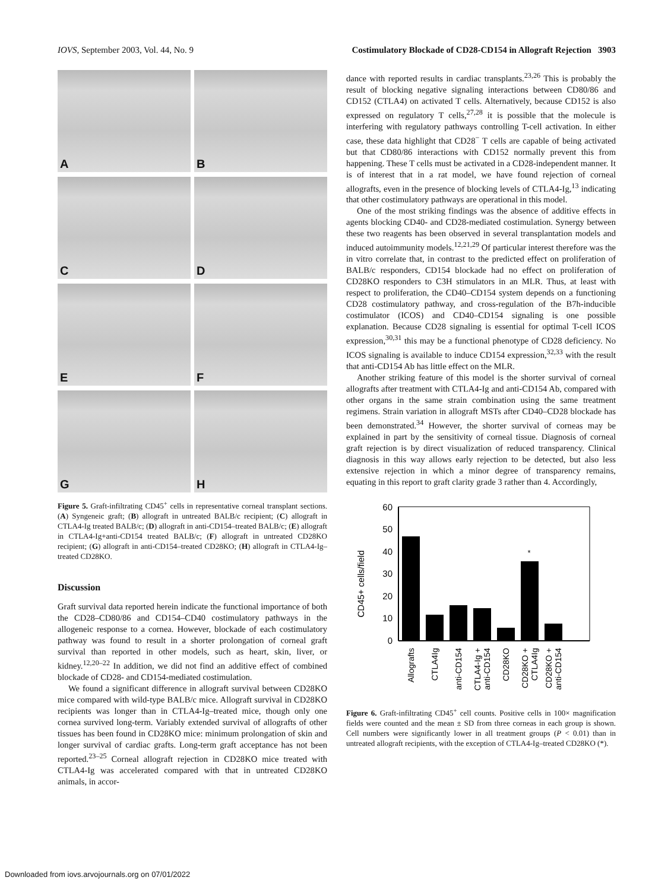IOVS, September 2003, Vol. 44, No. 9 Costimulatory Blockade of CD28-CD154 in Allograft Rejection 3903
A
B
C
D
E
F
G
H
Figure 5. Graft-infiltrating CD45<sup>+</sup> cells in representative corneal transplant sections. (A) Syngeneic graft; (B) allograft in untreated BALB/c recipient; (C) allograft in CTLA4-Ig treated BALB/c; (D) allograft in anti-CD154–treated BALB/c; (E) allograft in CTLA4-Ig+anti-CD154 treated BALB/c; (F) allograft in untreated CD28KO recipient; (G) allograft in anti-CD154–treated CD28KO; (H) allograft in CTLA4-Ig–treated CD28KO.
Discussion
Graft survival data reported herein indicate the functional importance of both the CD28–CD80/86 and CD154–CD40 costimulatory pathways in the allogeneic response to a cornea. However, blockade of each costimulatory pathway was found to result in a shorter prolongation of corneal graft survival than reported in other models, such as heart, skin, liver, or kidney.<sup>12,20–22</sup> In addition, we did not find an additive effect of combined blockade of CD28- and CD154-mediated costimulation.
We found a significant difference in allograft survival between CD28KO mice compared with wild-type BALB/c mice. Allograft survival in CD28KO recipients was longer than in CTLA4-Ig–treated mice, though only one cornea survived long-term. Variably extended survival of allografts of other tissues has been found in CD28KO mice: minimum prolongation of skin and longer survival of cardiac grafts. Long-term graft acceptance has not been reported.<sup>23–25</sup> Corneal allograft rejection in CD28KO mice treated with CTLA4-Ig was accelerated compared with that in untreated CD28KO animals, in accor-
dance with reported results in cardiac transplants.<sup>23,26</sup> This is probably the result of blocking negative signaling interactions between CD80/86 and CD152 (CTLA4) on activated T cells. Alternatively, because CD152 is also expressed on regulatory T cells,<sup>27,28</sup> it is possible that the molecule is interfering with regulatory pathways controlling T-cell activation. In either case, these data highlight that CD28<sup>−</sup> T cells are capable of being activated but that CD80/86 interactions with CD152 normally prevent this from happening. These T cells must be activated in a CD28-independent manner. It is of interest that in a rat model, we have found rejection of corneal allografts, even in the presence of blocking levels of CTLA4-Ig,<sup>13</sup> indicating that other costimulatory pathways are operational in this model.
One of the most striking findings was the absence of additive effects in agents blocking CD40- and CD28-mediated costimulation. Synergy between these two reagents has been observed in several transplantation models and induced autoimmunity models.<sup>12,21,29</sup> Of particular interest therefore was the in vitro correlate that, in contrast to the predicted effect on proliferation of BALB/c responders, CD154 blockade had no effect on proliferation of CD28KO responders to C3H stimulators in an MLR. Thus, at least with respect to proliferation, the CD40–CD154 system depends on a functioning CD28 costimulatory pathway, and cross-regulation of the B7h-inducible costimulator (ICOS) and CD40–CD154 signaling is one possible explanation. Because CD28 signaling is essential for optimal T-cell ICOS expression,<sup>30,31</sup> this may be a functional phenotype of CD28 deficiency. No ICOS signaling is available to induce CD154 expression,<sup>32,33</sup> with the result that anti-CD154 Ab has little effect on the MLR.
Another striking feature of this model is the shorter survival of corneal allografts after treatment with CTLA4-Ig and anti-CD154 Ab, compared with other organs in the same strain combination using the same treatment regimens. Strain variation in allograft MSTs after CD40–CD28 blockade has been demonstrated.<sup>34</sup> However, the shorter survival of corneas may be explained in part by the sensitivity of corneal tissue. Diagnosis of corneal graft rejection is by direct visualization of reduced transparency. Clinical diagnosis in this way allows early rejection to be detected, but also less extensive rejection in which a minor degree of transparency remains, equating in this report to graft clarity grade 3 rather than 4. Accordingly,
CD45+ cells/field
60
50
40
30
20
10
0
*
Allografts
CTLA4Ig
anti-CD154
CTLA4-Ig +
anti-CD154
CD28KO
CD28KO +
CTLA4Ig
CD28KO +
anti-CD154
Figure 6. Graft-infiltrating CD45<sup>+</sup> cell counts. Positive cells in 100× magnification fields were counted and the mean ± SD from three corneas in each group is shown. Cell numbers were significantly lower in all treatment groups (P < 0.01) than in untreated allograft recipients, with the exception of CTLA4-Ig–treated CD28KO (*).
Downloaded from iovs.arvojournals.org on 07/01/2022